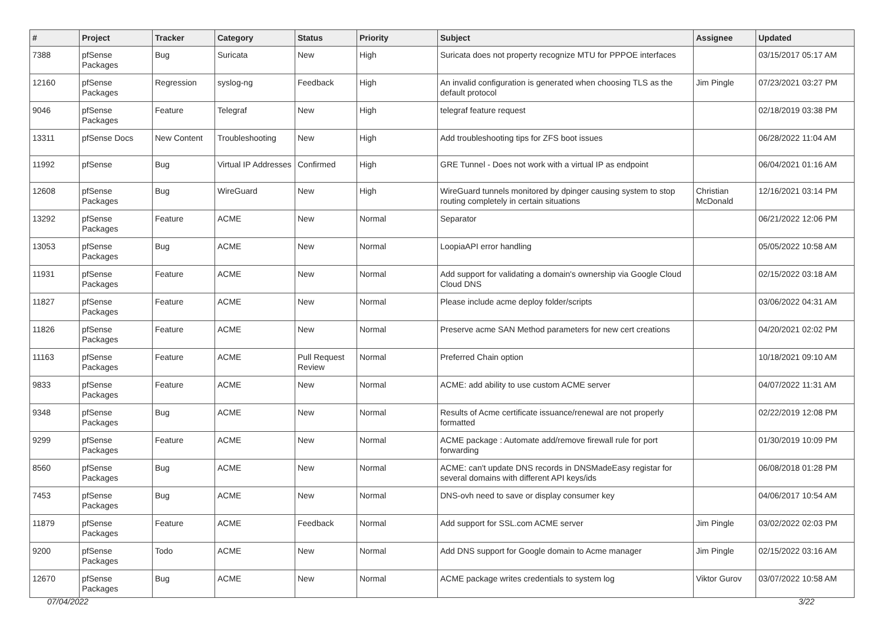| # | Project | Tracker | Category | Status | Priority | Subject | Assignee | Updated |
| --- | --- | --- | --- | --- | --- | --- | --- | --- |
| 7388 | pfSense Packages | Bug | Suricata | New | High | Suricata does not property recognize MTU for PPPOE interfaces | | 03/15/2017 05:17 AM |
| 12160 | pfSense Packages | Regression | syslog-ng | Feedback | High | An invalid configuration is generated when choosing TLS as the default protocol | Jim Pingle | 07/23/2021 03:27 PM |
| 9046 | pfSense Packages | Feature | Telegraf | New | High | telegraf feature request | | 02/18/2019 03:38 PM |
| 13311 | pfSense Docs | New Content | Troubleshooting | New | High | Add troubleshooting tips for ZFS boot issues | | 06/28/2022 11:04 AM |
| 11992 | pfSense | Bug | Virtual IP Addresses | Confirmed | High | GRE Tunnel - Does not work with a virtual IP as endpoint | | 06/04/2021 01:16 AM |
| 12608 | pfSense Packages | Bug | WireGuard | New | High | WireGuard tunnels monitored by dpinger causing system to stop routing completely in certain situations | Christian McDonald | 12/16/2021 03:14 PM |
| 13292 | pfSense Packages | Feature | ACME | New | Normal | Separator | | 06/21/2022 12:06 PM |
| 13053 | pfSense Packages | Bug | ACME | New | Normal | LoopiaAPI error handling | | 05/05/2022 10:58 AM |
| 11931 | pfSense Packages | Feature | ACME | New | Normal | Add support for validating a domain's ownership via Google Cloud Cloud DNS | | 02/15/2022 03:18 AM |
| 11827 | pfSense Packages | Feature | ACME | New | Normal | Please include acme deploy folder/scripts | | 03/06/2022 04:31 AM |
| 11826 | pfSense Packages | Feature | ACME | New | Normal | Preserve acme SAN Method parameters for new cert creations | | 04/20/2021 02:02 PM |
| 11163 | pfSense Packages | Feature | ACME | Pull Request Review | Normal | Preferred Chain option | | 10/18/2021 09:10 AM |
| 9833 | pfSense Packages | Feature | ACME | New | Normal | ACME: add ability to use custom ACME server | | 04/07/2022 11:31 AM |
| 9348 | pfSense Packages | Bug | ACME | New | Normal | Results of Acme certificate issuance/renewal are not properly formatted | | 02/22/2019 12:08 PM |
| 9299 | pfSense Packages | Feature | ACME | New | Normal | ACME package : Automate add/remove firewall rule for port forwarding | | 01/30/2019 10:09 PM |
| 8560 | pfSense Packages | Bug | ACME | New | Normal | ACME: can't update DNS records in DNSMadeEasy registar for several domains with different API keys/ids | | 06/08/2018 01:28 PM |
| 7453 | pfSense Packages | Bug | ACME | New | Normal | DNS-ovh need to save or display consumer key | | 04/06/2017 10:54 AM |
| 11879 | pfSense Packages | Feature | ACME | Feedback | Normal | Add support for SSL.com ACME server | Jim Pingle | 03/02/2022 02:03 PM |
| 9200 | pfSense Packages | Todo | ACME | New | Normal | Add DNS support for Google domain to Acme manager | Jim Pingle | 02/15/2022 03:16 AM |
| 12670 | pfSense Packages | Bug | ACME | New | Normal | ACME package writes credentials to system log | Viktor Gurov | 03/07/2022 10:58 AM |
07/04/2022 3/22